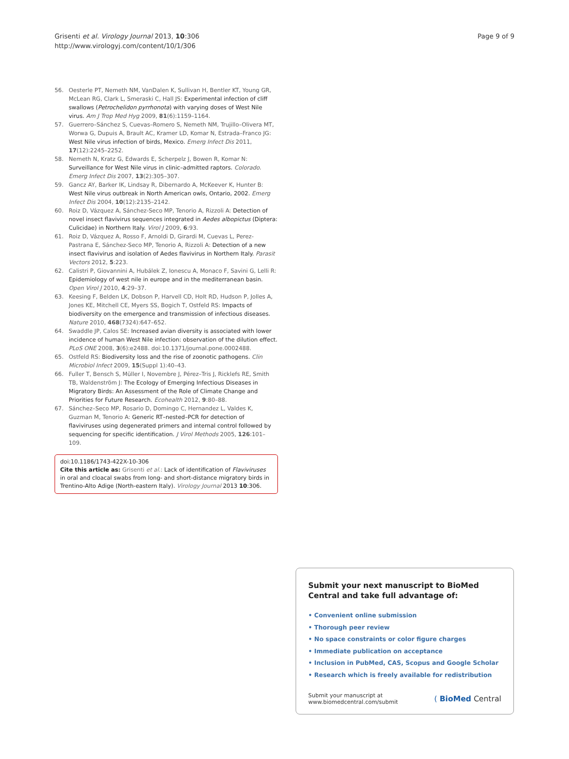Grisenti et al. Virology Journal 2013, 10:306
http://www.virologyj.com/content/10/1/306
Page 9 of 9
56. Oesterle PT, Nemeth NM, VanDalen K, Sullivan H, Bentler KT, Young GR, McLean RG, Clark L, Smeraski C, Hall JS: Experimental infection of cliff swallows (Petrochelidon pyrrhonota) with varying doses of West Nile virus. Am J Trop Med Hyg 2009, 81(6):1159–1164.
57. Guerrero–Sánchez S, Cuevas–Romero S, Nemeth NM, Trujillo–Olivera MT, Worwa G, Dupuis A, Brault AC, Kramer LD, Komar N, Estrada–Franco JG: West Nile virus infection of birds, Mexico. Emerg Infect Dis 2011, 17(12):2245–2252.
58. Nemeth N, Kratz G, Edwards E, Scherpelz J, Bowen R, Komar N: Surveillance for West Nile virus in clinic–admitted raptors. Colorado. Emerg Infect Dis 2007, 13(2):305–307.
59. Gancz AY, Barker IK, Lindsay R, Dibernardo A, McKeever K, Hunter B: West Nile virus outbreak in North American owls, Ontario, 2002. Emerg Infect Dis 2004, 10(12):2135–2142.
60. Roiz D, Vázquez A, Sánchez-Seco MP, Tenorio A, Rizzoli A: Detection of novel insect flavivirus sequences integrated in Aedes albopictus (Diptera: Culicidae) in Northern Italy. Virol J 2009, 6:93.
61. Roiz D, Vázquez A, Rosso F, Arnoldi D, Girardi M, Cuevas L, Perez-Pastrana E, Sánchez-Seco MP, Tenorio A, Rizzoli A: Detection of a new insect flavivirus and isolation of Aedes flavivirus in Northern Italy. Parasit Vectors 2012, 5:223.
62. Calistri P, Giovannini A, Hubálek Z, Ionescu A, Monaco F, Savini G, Lelli R: Epidemiology of west nile in europe and in the mediterranean basin. Open Virol J 2010, 4:29–37.
63. Keesing F, Belden LK, Dobson P, Harvell CD, Holt RD, Hudson P, Jolles A, Jones KE, Mitchell CE, Myers SS, Bogich T, Ostfeld RS: Impacts of biodiversity on the emergence and transmission of infectious diseases. Nature 2010, 468(7324):647–652.
64. Swaddle JP, Calos SE: Increased avian diversity is associated with lower incidence of human West Nile infection: observation of the dilution effect. PLoS ONE 2008, 3(6):e2488. doi:10.1371/journal.pone.0002488.
65. Ostfeld RS: Biodiversity loss and the rise of zoonotic pathogens. Clin Microbiol Infect 2009, 15(Suppl 1):40–43.
66. Fuller T, Bensch S, Müller I, Novembre J, Pérez–Tris J, Ricklefs RE, Smith TB, Waldenström J: The Ecology of Emerging Infectious Diseases in Migratory Birds: An Assessment of the Role of Climate Change and Priorities for Future Research. Ecohealth 2012, 9:80–88.
67. Sánchez–Seco MP, Rosario D, Domingo C, Hernandez L, Valdes K, Guzman M, Tenorio A: Generic RT–nested–PCR for detection of flaviviruses using degenerated primers and internal control followed by sequencing for specific identification. J Virol Methods 2005, 126:101–109.
doi:10.1186/1743-422X-10-306
Cite this article as: Grisenti et al.: Lack of identification of Flaviviruses in oral and cloacal swabs from long- and short-distance migratory birds in Trentino-Alto Adige (North-eastern Italy). Virology Journal 2013 10:306.
Submit your next manuscript to BioMed Central and take full advantage of:
• Convenient online submission
• Thorough peer review
• No space constraints or color figure charges
• Immediate publication on acceptance
• Inclusion in PubMed, CAS, Scopus and Google Scholar
• Research which is freely available for redistribution
Submit your manuscript at
www.biomedcentral.com/submit
( BioMed Central